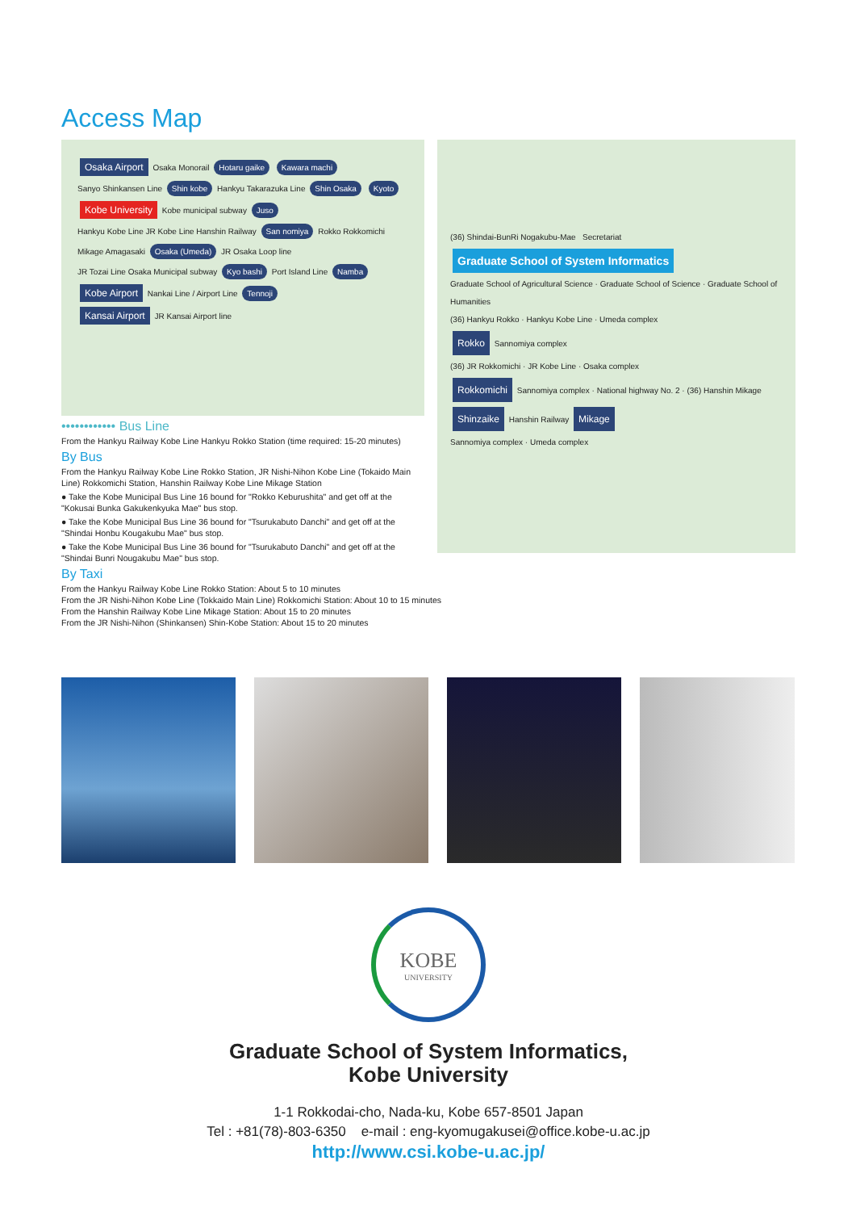Access Map
Osaka Airport Osaka Monorail Hotaru gaike Kawara machi
Sanyo Shinkansen Line Shin kobe Hankyu Takarazuka Line Shin Osaka Kyoto
Kobe University Kobe municipal subway Juso
Hankyu Kobe Line JR Kobe Line Hanshin Railway San nomiya Rokko Rokkomichi Mikage Amagasaki Osaka (Umeda) JR Osaka Loop line
JR Tozai Line Osaka Municipal subway Kyo bashi Port Island Line Namba
Kobe Airport Nankai Line / Airport Line Tennoji
Kansai Airport JR Kansai Airport line
•••••••••••• Bus Line
From the Hankyu Railway Kobe Line Hankyu Rokko Station (time required: 15-20 minutes)
By Bus
From the Hankyu Railway Kobe Line Rokko Station, JR Nishi-Nihon Kobe Line (Tokaido Main Line) Rokkomichi Station, Hanshin Railway Kobe Line Mikage Station
● Take the Kobe Municipal Bus Line 16 bound for "Rokko Keburushita" and get off at the "Kokusai Bunka Gakukenkyuka Mae" bus stop.
● Take the Kobe Municipal Bus Line 36 bound for "Tsurukabuto Danchi" and get off at the "Shindai Honbu Kougakubu Mae" bus stop.
● Take the Kobe Municipal Bus Line 36 bound for "Tsurukabuto Danchi" and get off at the "Shindai Bunri Nougakubu Mae" bus stop.
By Taxi
From the Hankyu Railway Kobe Line Rokko Station: About 5 to 10 minutes
From the JR Nishi-Nihon Kobe Line (Tokkaido Main Line) Rokkomichi Station: About 10 to 15 minutes
From the Hanshin Railway Kobe Line Mikage Station: About 15 to 20 minutes
From the JR Nishi-Nihon (Shinkansen) Shin-Kobe Station: About 15 to 20 minutes
(36) Shindai-BunRi Nogakubu-Mae Secretariat Graduate School of System Informatics
Graduate School of Agricultural Science · Graduate School of Science · Graduate School of Humanities
(36) Hankyu Rokko · Hankyu Kobe Line · Umeda complex
Rokko Sannomiya complex
(36) JR Rokkomichi · JR Kobe Line · Osaka complex
Rokkomichi Sannomiya complex · National highway No. 2 · (36) Hanshin Mikage
Shinzaike Hanshin Railway Mikage
Sannomiya complex · Umeda complex
KOBE
UNIVERSITY
Graduate School of System Informatics,
Kobe University
1-1 Rokkodai-cho, Nada-ku, Kobe 657-8501 Japan
Tel : +81(78)-803-6350 e-mail : eng-kyomugakusei@office.kobe-u.ac.jp
http://www.csi.kobe-u.ac.jp/